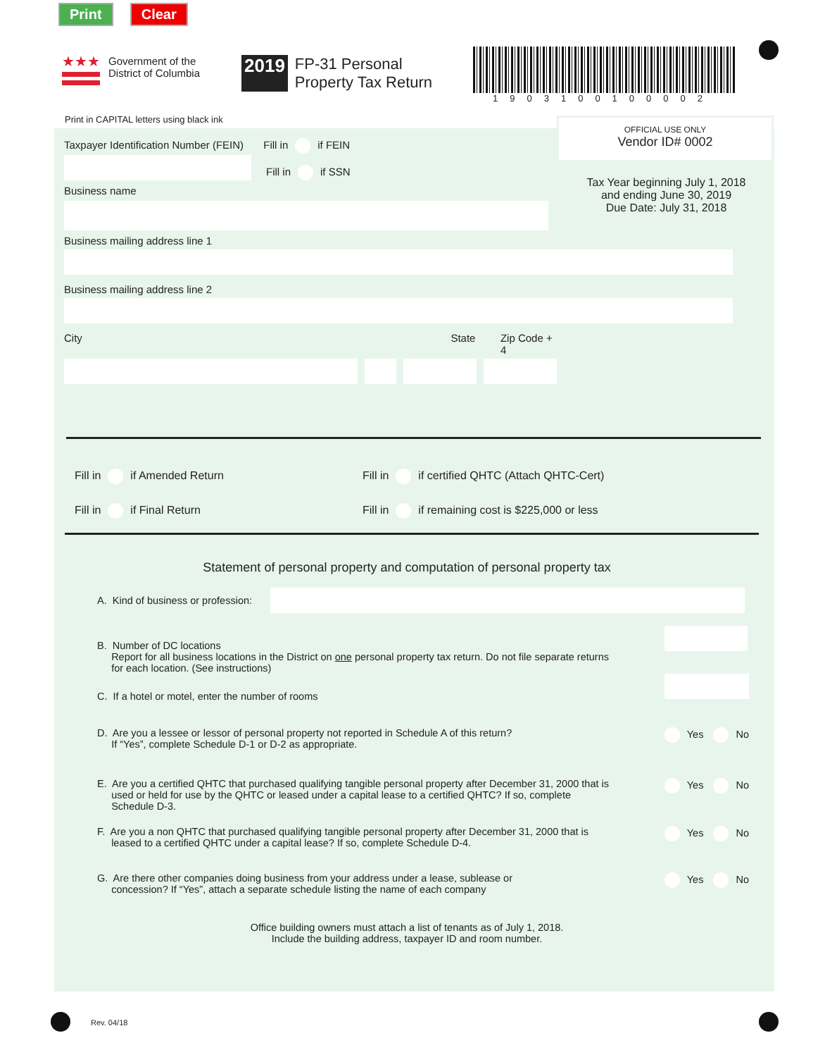Print Clear
★★★
Government of the
District of Columbia
2019 FP-31 Personal
Property Tax Return
1903100100002
Print in CAPITAL letters using black ink
OFFICIAL USE ONLY
Vendor ID# 0002
Tax Year beginning July 1, 2018
and ending June 30, 2019
Due Date: July 31, 2018
Taxpayer Identification Number (FEIN) Fill in if FEIN
Fill in if SSN
Business name
Business mailing address line 1
Business mailing address line 2
City State Zip Code + 4
Fill in if Amended Return
Fill in if Final Return
Fill in if certified QHTC (Attach QHTC-Cert)
Fill in if remaining cost is $225,000 or less
Statement of personal property and computation of personal property tax
A. Kind of business or profession:
B. Number of DC locations
Report for all business locations in the District on one personal property tax return. Do not file separate returns
for each location. (See instructions)
C. If a hotel or motel, enter the number of rooms
D. Are you a lessee or lessor of personal property not reported in Schedule A of this return?
If “Yes”, complete Schedule D-1 or D-2 as appropriate. Yes No
E. Are you a certified QHTC that purchased qualifying tangible personal property after December 31, 2000 that is
used or held for use by the QHTC or leased under a capital lease to a certified QHTC? If so, complete
Schedule D-3. Yes No
F. Are you a non QHTC that purchased qualifying tangible personal property after December 31, 2000 that is
leased to a certified QHTC under a capital lease? If so, complete Schedule D-4. Yes No
G. Are there other companies doing business from your address under a lease, sublease or
concession? If “Yes”, attach a separate schedule listing the name of each company Yes No
Office building owners must attach a list of tenants as of July 1, 2018.
Include the building address, taxpayer ID and room number.
Rev. 04/18